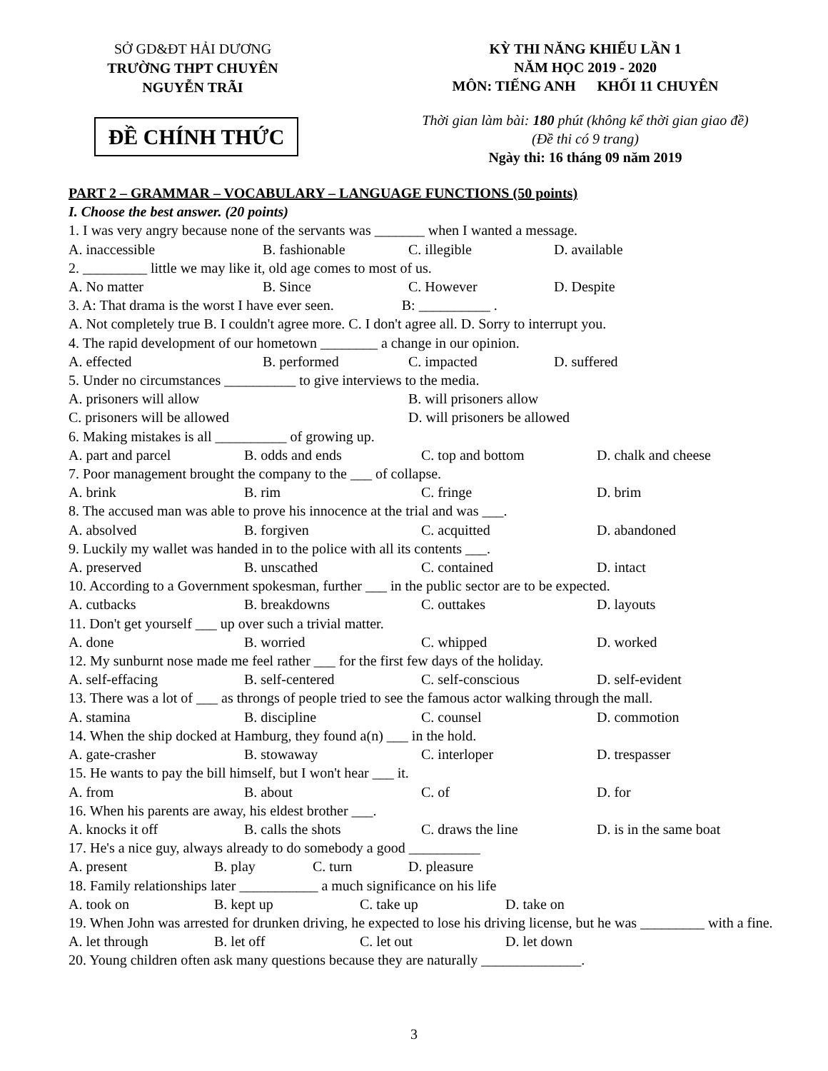SỞ GD&ĐT HẢI DƯƠNG
TRƯỜNG THPT CHUYÊN
NGUYỄN TRÃI
ĐỀ CHÍNH THỨC
KỲ THI NĂNG KHIẾU LẦN 1
NĂM HỌC 2019 - 2020
MÔN: TIẾNG ANH KHỐI 11 CHUYÊN
Thời gian làm bài: 180 phút (không kể thời gian giao đề)
(Đề thi có 9 trang)
Ngày thi: 16 tháng 09 năm 2019
PART 2 – GRAMMAR – VOCABULARY – LANGUAGE FUNCTIONS (50 points)
I. Choose the best answer. (20 points)
1. I was very angry because none of the servants was _______ when I wanted a message.
A. inaccessible B. fashionable C. illegible D. available
2. _________ little we may like it, old age comes to most of us.
A. No matter B. Since C. However D. Despite
3. A: That drama is the worst I have ever seen. B: __________ .
A. Not completely true B. I couldn't agree more. C. I don't agree all. D. Sorry to interrupt you.
4. The rapid development of our hometown ________ a change in our opinion.
A. effected B. performed C. impacted D. suffered
5. Under no circumstances __________ to give interviews to the media.
A. prisoners will allow B. will prisoners allow
C. prisoners will be allowed D. will prisoners be allowed
6. Making mistakes is all __________ of growing up.
A. part and parcel B. odds and ends C. top and bottom D. chalk and cheese
7. Poor management brought the company to the ___ of collapse.
A. brink B. rim C. fringe D. brim
8. The accused man was able to prove his innocence at the trial and was ___.
A. absolved B. forgiven C. acquitted D. abandoned
9. Luckily my wallet was handed in to the police with all its contents ___.
A. preserved B. unscathed C. contained D. intact
10. According to a Government spokesman, further ___ in the public sector are to be expected.
A. cutbacks B. breakdowns C. outtakes D. layouts
11. Don't get yourself ___ up over such a trivial matter.
A. done B. worried C. whipped D. worked
12. My sunburnt nose made me feel rather ___ for the first few days of the holiday.
A. self-effacing B. self-centered C. self-conscious D. self-evident
13. There was a lot of ___ as throngs of people tried to see the famous actor walking through the mall.
A. stamina B. discipline C. counsel D. commotion
14. When the ship docked at Hamburg, they found a(n) ___ in the hold.
A. gate-crasher B. stowaway C. interloper D. trespasser
15. He wants to pay the bill himself, but I won't hear ___ it.
A. from B. about C. of D. for
16. When his parents are away, his eldest brother ___.
A. knocks it off B. calls the shots C. draws the line D. is in the same boat
17. He's a nice guy, always already to do somebody a good __________
A. present B. play C. turn D. pleasure
18. Family relationships later ___________ a much significance on his life
A. took on B. kept up C. take up D. take on
19. When John was arrested for drunken driving, he expected to lose his driving license, but he was _________ with a fine.
A. let through B. let off C. let out D. let down
20. Young children often ask many questions because they are naturally ______________.
3